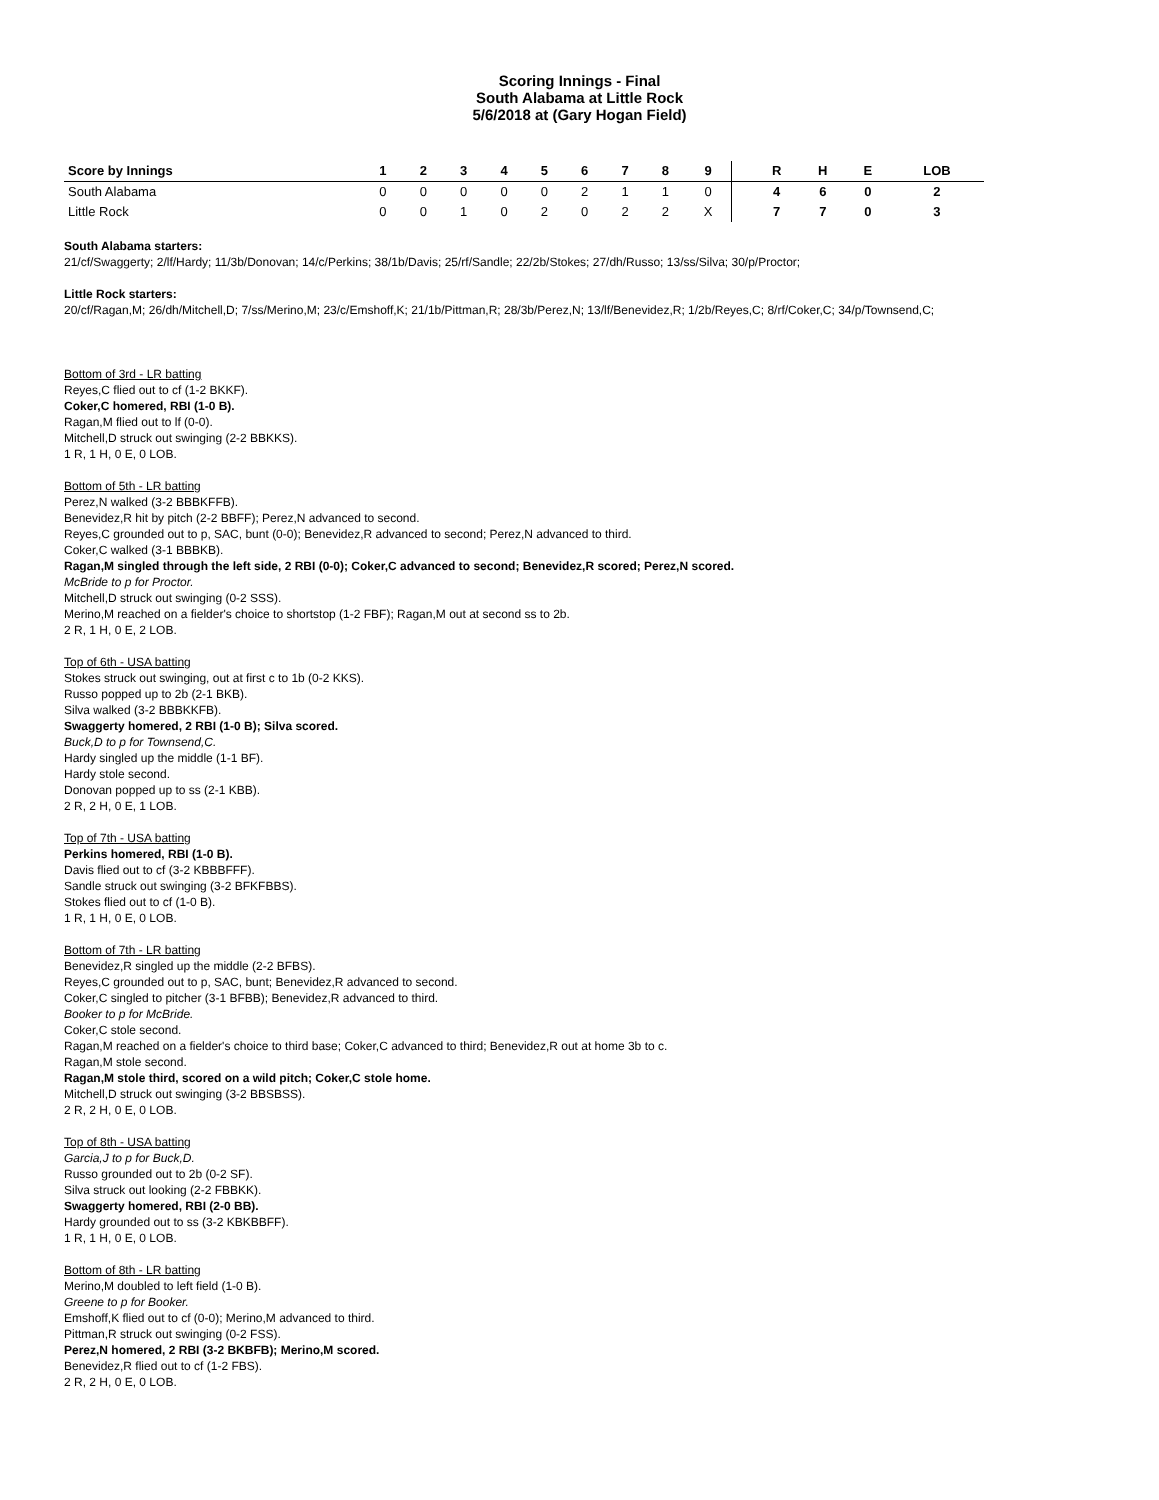Scoring Innings - Final
South Alabama at Little Rock
5/6/2018 at (Gary Hogan Field)
| Score by Innings | 1 | 2 | 3 | 4 | 5 | 6 | 7 | 8 | 9 | | R | H | E | LOB |
| --- | --- | --- | --- | --- | --- | --- | --- | --- | --- | --- | --- | --- | --- | --- |
| South Alabama | 0 | 0 | 0 | 0 | 0 | 2 | 1 | 1 | 0 | | 4 | 6 | 0 | 2 |
| Little Rock | 0 | 0 | 1 | 0 | 2 | 0 | 2 | 2 | X | | 7 | 7 | 0 | 3 |
South Alabama starters:
21/cf/Swaggerty; 2/lf/Hardy; 11/3b/Donovan; 14/c/Perkins; 38/1b/Davis; 25/rf/Sandle; 22/2b/Stokes; 27/dh/Russo; 13/ss/Silva; 30/p/Proctor;
Little Rock starters:
20/cf/Ragan,M; 26/dh/Mitchell,D; 7/ss/Merino,M; 23/c/Emshoff,K; 21/1b/Pittman,R; 28/3b/Perez,N; 13/lf/Benevidez,R; 1/2b/Reyes,C; 8/rf/Coker,C; 34/p/Townsend,C;
Bottom of 3rd - LR batting
Reyes,C flied out to cf (1-2 BKKF).
Coker,C homered, RBI (1-0 B).
Ragan,M flied out to lf (0-0).
Mitchell,D struck out swinging (2-2 BBKKS).
1 R, 1 H, 0 E, 0 LOB.
Bottom of 5th - LR batting
Perez,N walked (3-2 BBBKFFB).
Benevidez,R hit by pitch (2-2 BBFF); Perez,N advanced to second.
Reyes,C grounded out to p, SAC, bunt (0-0); Benevidez,R advanced to second; Perez,N advanced to third.
Coker,C walked (3-1 BBBKB).
Ragan,M singled through the left side, 2 RBI (0-0); Coker,C advanced to second; Benevidez,R scored; Perez,N scored.
McBride to p for Proctor.
Mitchell,D struck out swinging (0-2 SSS).
Merino,M reached on a fielder's choice to shortstop (1-2 FBF); Ragan,M out at second ss to 2b.
2 R, 1 H, 0 E, 2 LOB.
Top of 6th - USA batting
Stokes struck out swinging, out at first c to 1b (0-2 KKS).
Russo popped up to 2b (2-1 BKB).
Silva walked (3-2 BBBKKFB).
Swaggerty homered, 2 RBI (1-0 B); Silva scored.
Buck,D to p for Townsend,C.
Hardy singled up the middle (1-1 BF).
Hardy stole second.
Donovan popped up to ss (2-1 KBB).
2 R, 2 H, 0 E, 1 LOB.
Top of 7th - USA batting
Perkins homered, RBI (1-0 B).
Davis flied out to cf (3-2 KBBBFFF).
Sandle struck out swinging (3-2 BFKFBBS).
Stokes flied out to cf (1-0 B).
1 R, 1 H, 0 E, 0 LOB.
Bottom of 7th - LR batting
Benevidez,R singled up the middle (2-2 BFBS).
Reyes,C grounded out to p, SAC, bunt; Benevidez,R advanced to second.
Coker,C singled to pitcher (3-1 BFBB); Benevidez,R advanced to third.
Booker to p for McBride.
Coker,C stole second.
Ragan,M reached on a fielder's choice to third base; Coker,C advanced to third; Benevidez,R out at home 3b to c.
Ragan,M stole second.
Ragan,M stole third, scored on a wild pitch; Coker,C stole home.
Mitchell,D struck out swinging (3-2 BBSBSS).
2 R, 2 H, 0 E, 0 LOB.
Top of 8th - USA batting
Garcia,J to p for Buck,D.
Russo grounded out to 2b (0-2 SF).
Silva struck out looking (2-2 FBBKK).
Swaggerty homered, RBI (2-0 BB).
Hardy grounded out to ss (3-2 KBKBBFF).
1 R, 1 H, 0 E, 0 LOB.
Bottom of 8th - LR batting
Merino,M doubled to left field (1-0 B).
Greene to p for Booker.
Emshoff,K flied out to cf (0-0); Merino,M advanced to third.
Pittman,R struck out swinging (0-2 FSS).
Perez,N homered, 2 RBI (3-2 BKBFB); Merino,M scored.
Benevidez,R flied out to cf (1-2 FBS).
2 R, 2 H, 0 E, 0 LOB.